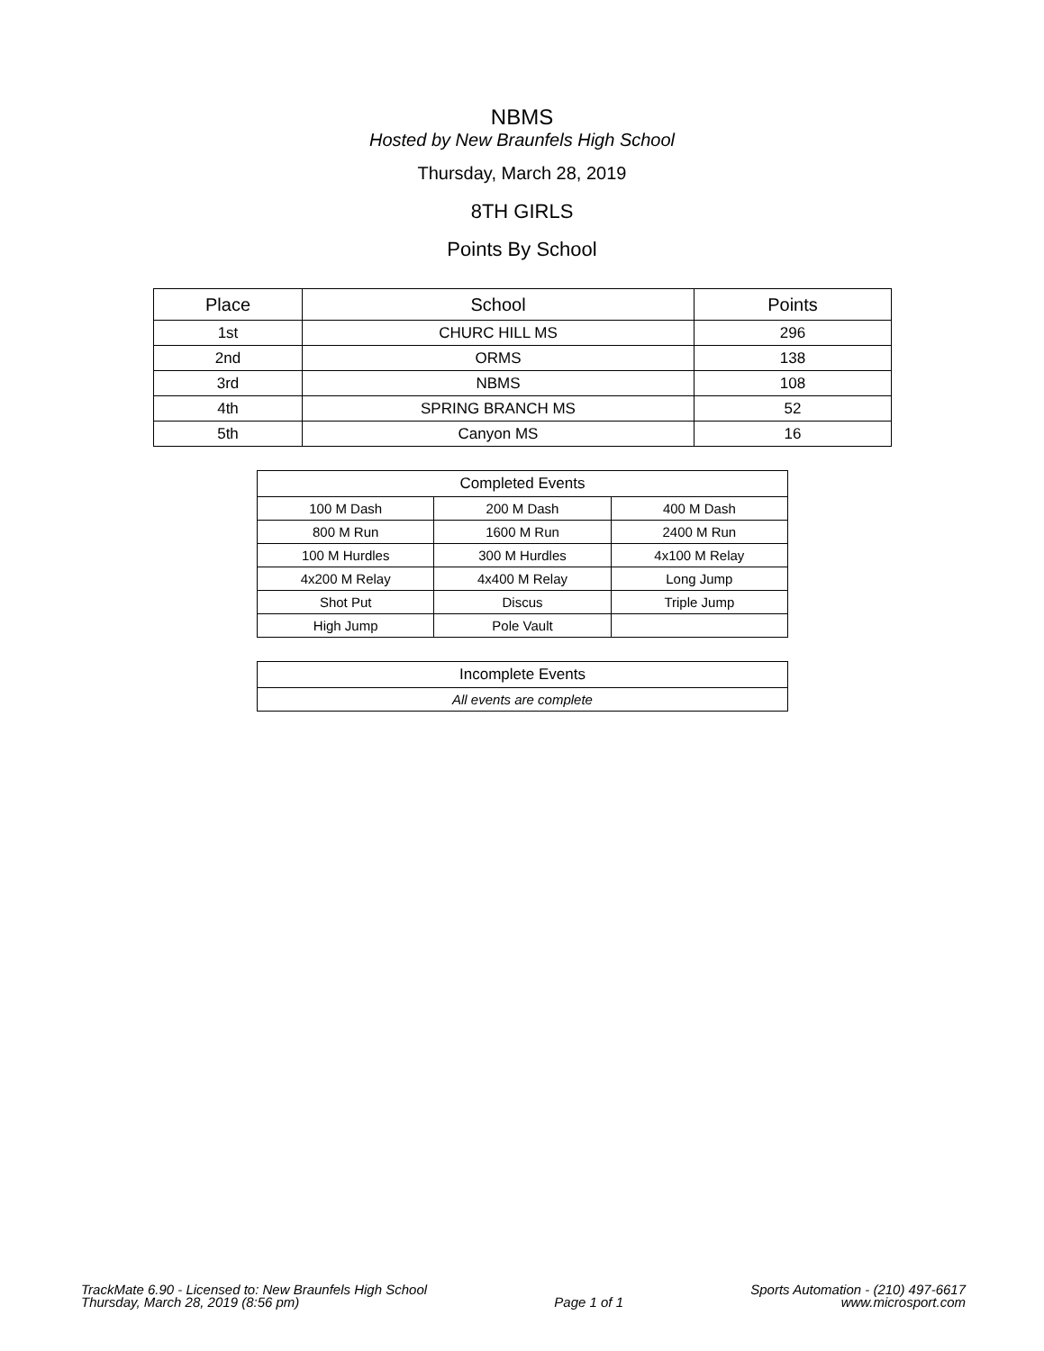NBMS
Hosted by New Braunfels High School
Thursday, March 28, 2019
8TH GIRLS
Points By School
| Place | School | Points |
| --- | --- | --- |
| 1st | CHURC HILL MS | 296 |
| 2nd | ORMS | 138 |
| 3rd | NBMS | 108 |
| 4th | SPRING BRANCH MS | 52 |
| 5th | Canyon MS | 16 |
| Completed Events | | |
| --- | --- | --- |
| 100 M Dash | 200 M Dash | 400 M Dash |
| 800 M Run | 1600 M Run | 2400 M Run |
| 100 M Hurdles | 300 M Hurdles | 4x100 M Relay |
| 4x200 M Relay | 4x400 M Relay | Long Jump |
| Shot Put | Discus | Triple Jump |
| High Jump | Pole Vault | |
| Incomplete Events |
| --- |
| All events are complete |
TrackMate 6.90 - Licensed to: New Braunfels High School
Thursday, March 28, 2019 (8:56 pm)
Page 1 of 1
Sports Automation - (210) 497-6617
www.microsport.com